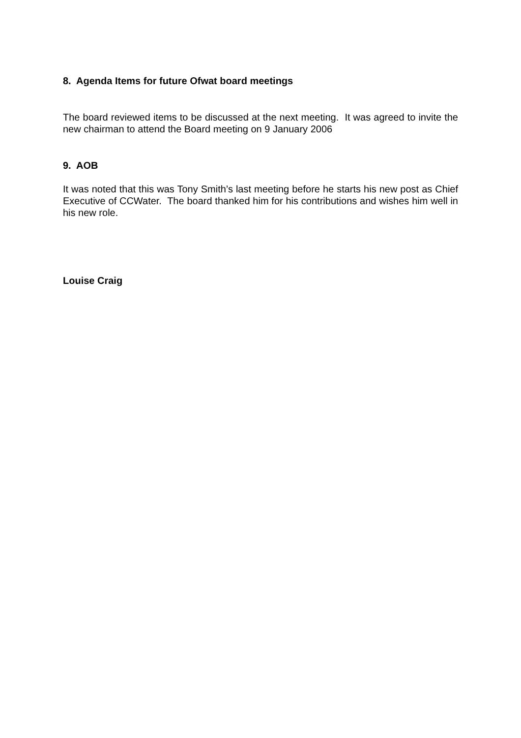8. Agenda Items for future Ofwat board meetings
The board reviewed items to be discussed at the next meeting. It was agreed to invite the new chairman to attend the Board meeting on 9 January 2006
9. AOB
It was noted that this was Tony Smith’s last meeting before he starts his new post as Chief Executive of CCWater. The board thanked him for his contributions and wishes him well in his new role.
Louise Craig